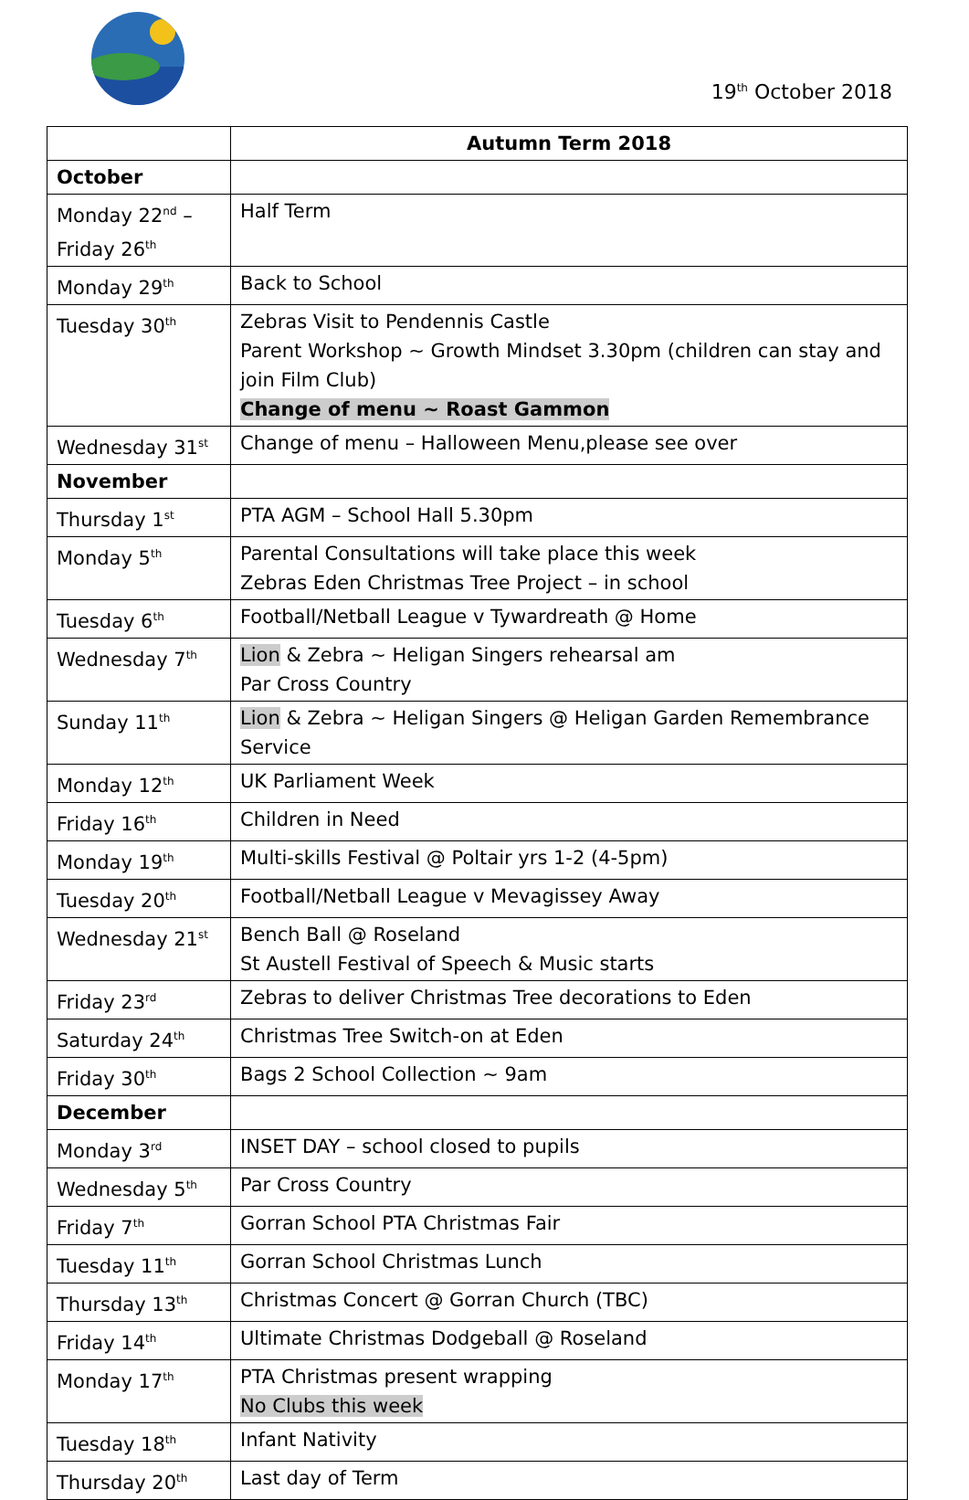19<sup>th</sup> October 2018
| | Autumn Term 2018 |
| October | |
| Monday 22<sup>nd</sup> – Friday 26<sup>th</sup> | Half Term |
| Monday 29<sup>th</sup> | Back to School |
| Tuesday 30<sup>th</sup> | Zebras Visit to Pendennis Castle Parent Workshop ~ Growth Mindset 3.30pm (children can stay and join Film Club) Change of menu ~ Roast Gammon |
| Wednesday 31<sup>st</sup> | Change of menu – Halloween Menu,please see over |
| November | |
| Thursday 1<sup>st</sup> | PTA AGM – School Hall 5.30pm |
| Monday 5<sup>th</sup> | Parental Consultations will take place this week Zebras Eden Christmas Tree Project – in school |
| Tuesday 6<sup>th</sup> | Football/Netball League v Tywardreath @ Home |
| Wednesday 7<sup>th</sup> | Lion & Zebra ~ Heligan Singers rehearsal am Par Cross Country |
| Sunday 11<sup>th</sup> | Lion & Zebra ~ Heligan Singers @ Heligan Garden Remembrance Service |
| Monday 12<sup>th</sup> | UK Parliament Week |
| Friday 16<sup>th</sup> | Children in Need |
| Monday 19<sup>th</sup> | Multi-skills Festival @ Poltair yrs 1-2 (4-5pm) |
| Tuesday 20<sup>th</sup> | Football/Netball League v Mevagissey Away |
| Wednesday 21<sup>st</sup> | Bench Ball @ Roseland St Austell Festival of Speech & Music starts |
| Friday 23<sup>rd</sup> | Zebras to deliver Christmas Tree decorations to Eden |
| Saturday 24<sup>th</sup> | Christmas Tree Switch-on at Eden |
| Friday 30<sup>th</sup> | Bags 2 School Collection ~ 9am |
| December | |
| Monday 3<sup>rd</sup> | INSET DAY – school closed to pupils |
| Wednesday 5<sup>th</sup> | Par Cross Country |
| Friday 7<sup>th</sup> | Gorran School PTA Christmas Fair |
| Tuesday 11<sup>th</sup> | Gorran School Christmas Lunch |
| Thursday 13<sup>th</sup> | Christmas Concert @ Gorran Church (TBC) |
| Friday 14<sup>th</sup> | Ultimate Christmas Dodgeball @ Roseland |
| Monday 17<sup>th</sup> | PTA Christmas present wrapping No Clubs this week |
| Tuesday 18<sup>th</sup> | Infant Nativity |
| Thursday 20<sup>th</sup> | Last day of Term |